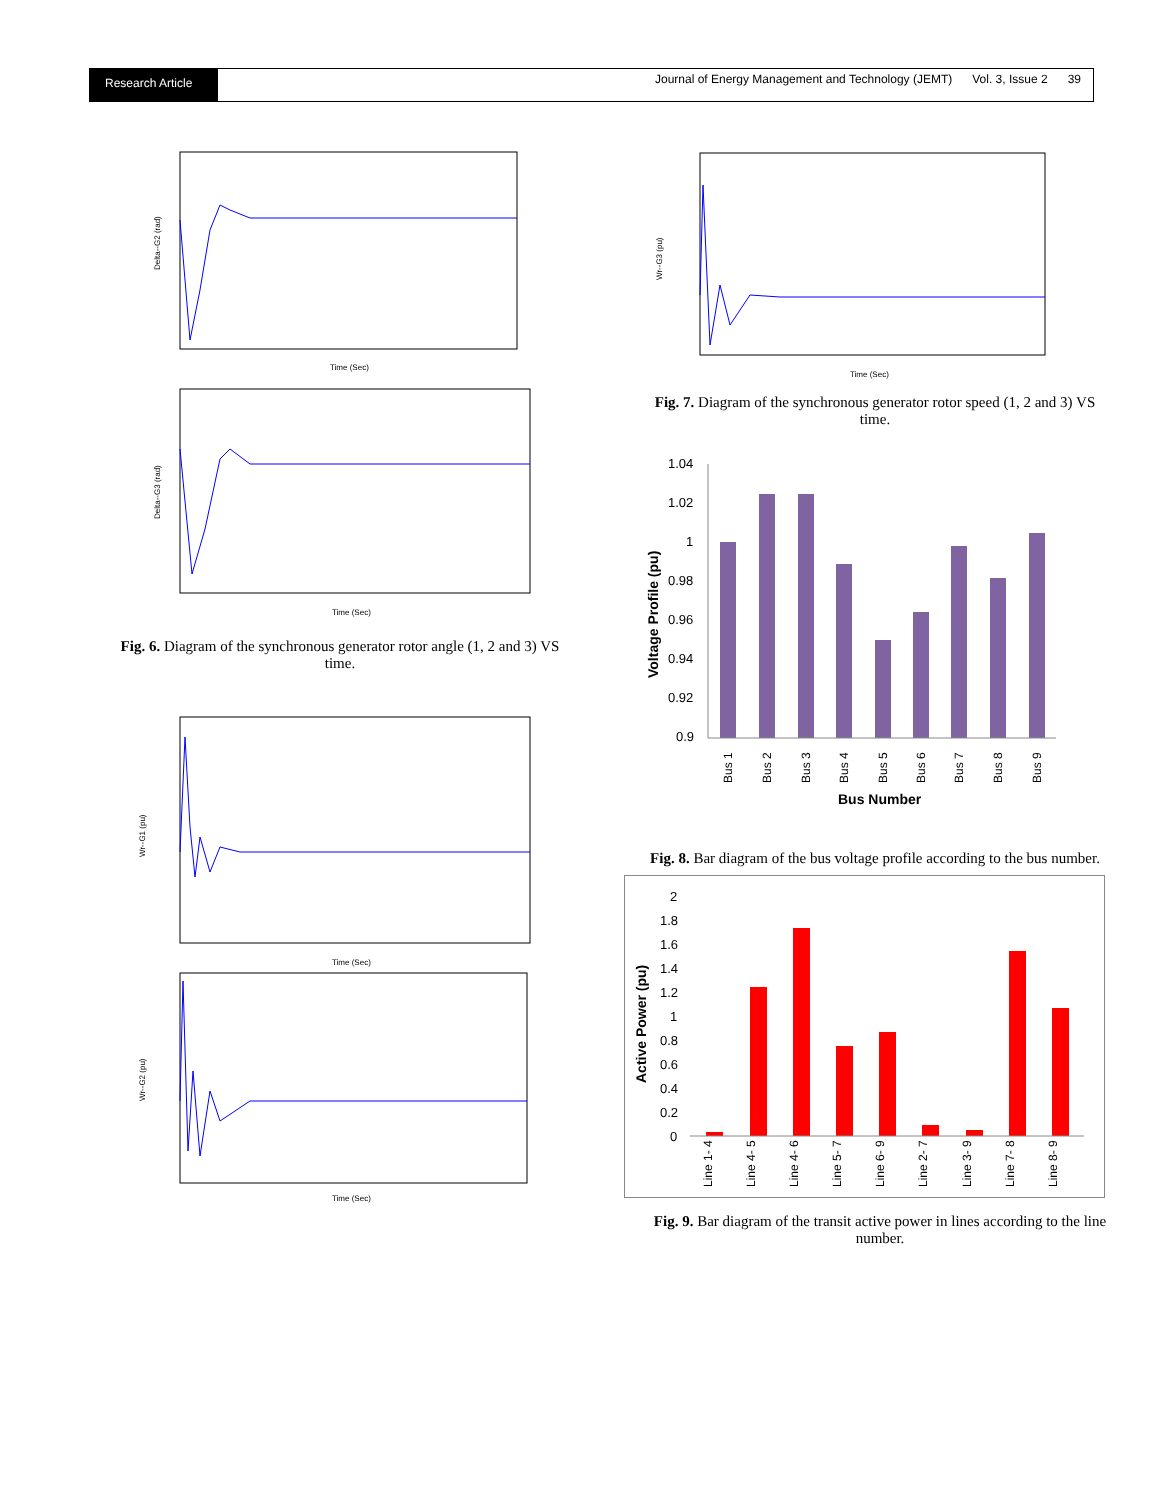Research Article
Journal of Energy Management and Technology (JEMT) Vol. 3, Issue 2 39
Time (Sec)
Delta--G2 (rad)
Time (Sec)
Delta--G3 (rad)
Fig. 6. Diagram of the synchronous generator rotor angle (1, 2 and 3) VS time.
Time (Sec)
Wr--G1 (pu)
Time (Sec)
Wr--G2 (pu)
Time (Sec)
Wr--G3 (pu)
Fig. 7. Diagram of the synchronous generator rotor speed (1, 2 and 3) VS time.
1.04
1.02
1
0.98
0.96
0.94
0.92
0.9
Voltage Profile (pu)
Bus 1
Bus 2
Bus 3
Bus 4
Bus 5
Bus 6
Bus 7
Bus 8
Bus 9
Bus Number
Fig. 8. Bar diagram of the bus voltage profile according to the bus number.
2
1.8
1.6
1.4
1.2
1
0.8
0.6
0.4
0.2
0
Line 1- 4
Line 4- 5
Line 4- 6
Line 5- 7
Line 6- 9
Line 2- 7
Line 3- 9
Line 7- 8
Line 8- 9
Active Power (pu)
Fig. 9. Bar diagram of the transit active power in lines according to the line number.